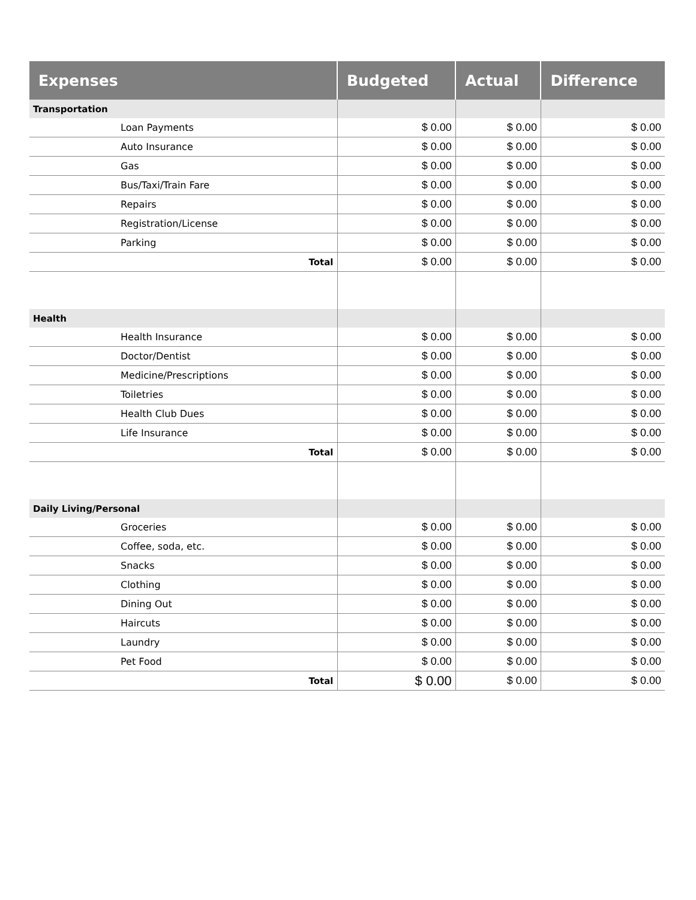| Expenses | Budgeted | Actual | Difference |
| --- | --- | --- | --- |
| Transportation | | | |
| Loan Payments | $ 0.00 | $ 0.00 | $ 0.00 |
| Auto Insurance | $ 0.00 | $ 0.00 | $ 0.00 |
| Gas | $ 0.00 | $ 0.00 | $ 0.00 |
| Bus/Taxi/Train Fare | $ 0.00 | $ 0.00 | $ 0.00 |
| Repairs | $ 0.00 | $ 0.00 | $ 0.00 |
| Registration/License | $ 0.00 | $ 0.00 | $ 0.00 |
| Parking | $ 0.00 | $ 0.00 | $ 0.00 |
| Total | $ 0.00 | $ 0.00 | $ 0.00 |
| Health | | | |
| Health Insurance | $ 0.00 | $ 0.00 | $ 0.00 |
| Doctor/Dentist | $ 0.00 | $ 0.00 | $ 0.00 |
| Medicine/Prescriptions | $ 0.00 | $ 0.00 | $ 0.00 |
| Toiletries | $ 0.00 | $ 0.00 | $ 0.00 |
| Health Club Dues | $ 0.00 | $ 0.00 | $ 0.00 |
| Life Insurance | $ 0.00 | $ 0.00 | $ 0.00 |
| Total | $ 0.00 | $ 0.00 | $ 0.00 |
| Daily Living/Personal | | | |
| Groceries | $ 0.00 | $ 0.00 | $ 0.00 |
| Coffee, soda, etc. | $ 0.00 | $ 0.00 | $ 0.00 |
| Snacks | $ 0.00 | $ 0.00 | $ 0.00 |
| Clothing | $ 0.00 | $ 0.00 | $ 0.00 |
| Dining Out | $ 0.00 | $ 0.00 | $ 0.00 |
| Haircuts | $ 0.00 | $ 0.00 | $ 0.00 |
| Laundry | $ 0.00 | $ 0.00 | $ 0.00 |
| Pet Food | $ 0.00 | $ 0.00 | $ 0.00 |
| Total | $ 0.00 | $ 0.00 | $ 0.00 |